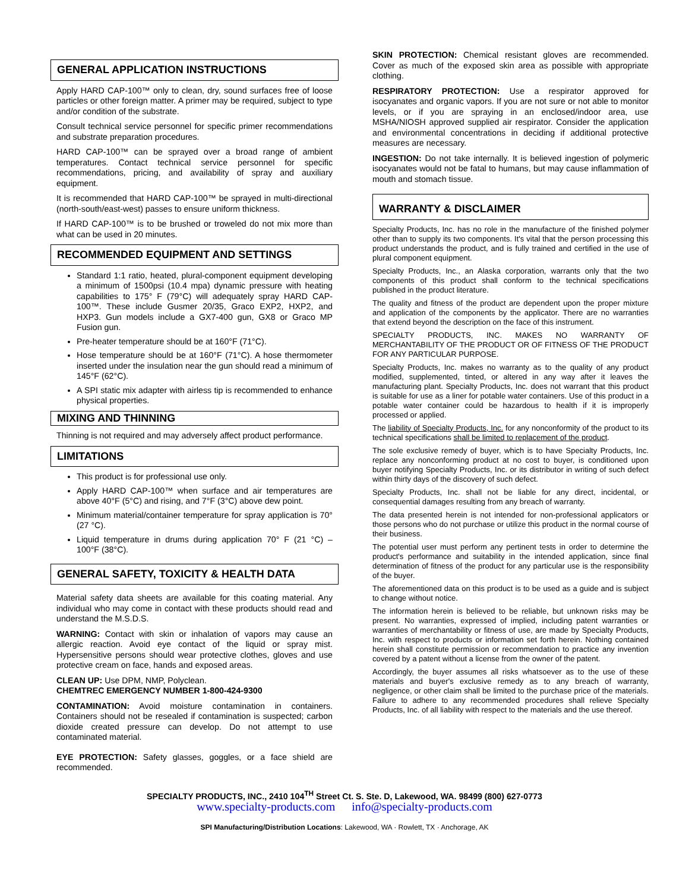GENERAL APPLICATION INSTRUCTIONS
Apply HARD CAP-100™ only to clean, dry, sound surfaces free of loose particles or other foreign matter. A primer may be required, subject to type and/or condition of the substrate.
Consult technical service personnel for specific primer recommendations and substrate preparation procedures.
HARD CAP-100™ can be sprayed over a broad range of ambient temperatures. Contact technical service personnel for specific recommendations, pricing, and availability of spray and auxiliary equipment.
It is recommended that HARD CAP-100™ be sprayed in multi-directional (north-south/east-west) passes to ensure uniform thickness.
If HARD CAP-100™ is to be brushed or troweled do not mix more than what can be used in 20 minutes.
RECOMMENDED EQUIPMENT AND SETTINGS
Standard 1:1 ratio, heated, plural-component equipment developing a minimum of 1500psi (10.4 mpa) dynamic pressure with heating capabilities to 175° F (79°C) will adequately spray HARD CAP-100™. These include Gusmer 20/35, Graco EXP2, HXP2, and HXP3. Gun models include a GX7-400 gun, GX8 or Graco MP Fusion gun.
Pre-heater temperature should be at 160°F (71°C).
Hose temperature should be at 160°F (71°C). A hose thermometer inserted under the insulation near the gun should read a minimum of 145°F (62°C).
A SPI static mix adapter with airless tip is recommended to enhance physical properties.
MIXING AND THINNING
Thinning is not required and may adversely affect product performance.
LIMITATIONS
This product is for professional use only.
Apply HARD CAP-100™ when surface and air temperatures are above 40°F (5°C) and rising, and 7°F (3°C) above dew point.
Minimum material/container temperature for spray application is 70° (27 °C).
Liquid temperature in drums during application 70° F (21 °C) – 100°F (38°C).
GENERAL SAFETY, TOXICITY & HEALTH DATA
Material safety data sheets are available for this coating material. Any individual who may come in contact with these products should read and understand the M.S.D.S.
WARNING: Contact with skin or inhalation of vapors may cause an allergic reaction. Avoid eye contact of the liquid or spray mist. Hypersensitive persons should wear protective clothes, gloves and use protective cream on face, hands and exposed areas.
CLEAN UP: Use DPM, NMP, Polyclean.
CHEMTREC EMERGENCY NUMBER 1-800-424-9300
CONTAMINATION: Avoid moisture contamination in containers. Containers should not be resealed if contamination is suspected; carbon dioxide created pressure can develop. Do not attempt to use contaminated material.
EYE PROTECTION: Safety glasses, goggles, or a face shield are recommended.
SKIN PROTECTION: Chemical resistant gloves are recommended. Cover as much of the exposed skin area as possible with appropriate clothing.
RESPIRATORY PROTECTION: Use a respirator approved for isocyanates and organic vapors. If you are not sure or not able to monitor levels, or if you are spraying in an enclosed/indoor area, use MSHA/NIOSH approved supplied air respirator. Consider the application and environmental concentrations in deciding if additional protective measures are necessary.
INGESTION: Do not take internally. It is believed ingestion of polymeric isocyanates would not be fatal to humans, but may cause inflammation of mouth and stomach tissue.
WARRANTY & DISCLAIMER
Specialty Products, Inc. has no role in the manufacture of the finished polymer other than to supply its two components. It's vital that the person processing this product understands the product, and is fully trained and certified in the use of plural component equipment.
Specialty Products, Inc., an Alaska corporation, warrants only that the two components of this product shall conform to the technical specifications published in the product literature.
The quality and fitness of the product are dependent upon the proper mixture and application of the components by the applicator. There are no warranties that extend beyond the description on the face of this instrument.
SPECIALTY PRODUCTS, INC. MAKES NO WARRANTY OF MERCHANTABILITY OF THE PRODUCT OR OF FITNESS OF THE PRODUCT FOR ANY PARTICULAR PURPOSE.
Specialty Products, Inc. makes no warranty as to the quality of any product modified, supplemented, tinted, or altered in any way after it leaves the manufacturing plant. Specialty Products, Inc. does not warrant that this product is suitable for use as a liner for potable water containers. Use of this product in a potable water container could be hazardous to health if it is improperly processed or applied.
The liability of Specialty Products, Inc. for any nonconformity of the product to its technical specifications shall be limited to replacement of the product.
The sole exclusive remedy of buyer, which is to have Specialty Products, Inc. replace any nonconforming product at no cost to buyer, is conditioned upon buyer notifying Specialty Products, Inc. or its distributor in writing of such defect within thirty days of the discovery of such defect.
Specialty Products, Inc. shall not be liable for any direct, incidental, or consequential damages resulting from any breach of warranty.
The data presented herein is not intended for non-professional applicators or those persons who do not purchase or utilize this product in the normal course of their business.
The potential user must perform any pertinent tests in order to determine the product's performance and suitability in the intended application, since final determination of fitness of the product for any particular use is the responsibility of the buyer.
The aforementioned data on this product is to be used as a guide and is subject to change without notice.
The information herein is believed to be reliable, but unknown risks may be present. No warranties, expressed of implied, including patent warranties or warranties of merchantability or fitness of use, are made by Specialty Products, Inc. with respect to products or information set forth herein. Nothing contained herein shall constitute permission or recommendation to practice any invention covered by a patent without a license from the owner of the patent.
Accordingly, the buyer assumes all risks whatsoever as to the use of these materials and buyer's exclusive remedy as to any breach of warranty, negligence, or other claim shall be limited to the purchase price of the materials. Failure to adhere to any recommended procedures shall relieve Specialty Products, Inc. of all liability with respect to the materials and the use thereof.
SPECIALTY PRODUCTS, INC., 2410 104<sup>TH</sup> Street Ct. S. Ste. D, Lakewood, WA. 98499 (800) 627-0773
www.specialty-products.com info@specialty-products.com
SPI Manufacturing/Distribution Locations: Lakewood, WA · Rowlett, TX · Anchorage, AK